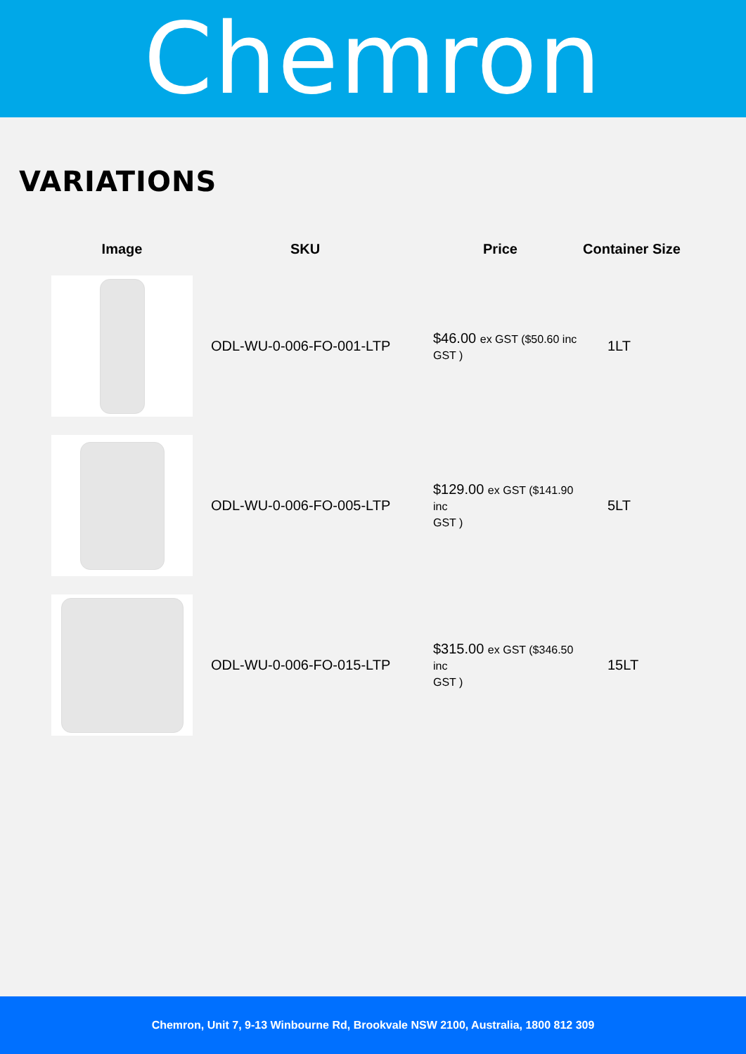Chemron
VARIATIONS
| Image | SKU | Price | Container Size |
| --- | --- | --- | --- |
| | ODL-WU-0-006-FO-001-LTP | $46.00 ex GST ($50.60 inc GST ) | 1LT |
| | ODL-WU-0-006-FO-005-LTP | $129.00 ex GST ($141.90 inc GST ) | 5LT |
| | ODL-WU-0-006-FO-015-LTP | $315.00 ex GST ($346.50 inc GST ) | 15LT |
Chemron, Unit 7, 9-13 Winbourne Rd, Brookvale NSW 2100, Australia, 1800 812 309